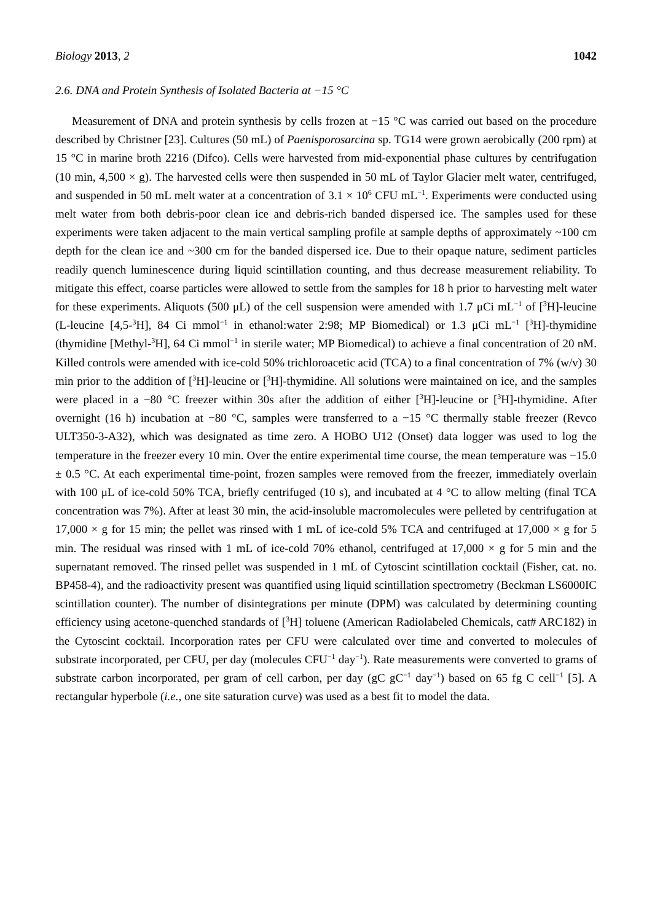Biology 2013, 2 1042
2.6. DNA and Protein Synthesis of Isolated Bacteria at −15 °C
Measurement of DNA and protein synthesis by cells frozen at −15 °C was carried out based on the procedure described by Christner [23]. Cultures (50 mL) of Paenisporosarcina sp. TG14 were grown aerobically (200 rpm) at 15 °C in marine broth 2216 (Difco). Cells were harvested from mid-exponential phase cultures by centrifugation (10 min, 4,500 × g). The harvested cells were then suspended in 50 mL of Taylor Glacier melt water, centrifuged, and suspended in 50 mL melt water at a concentration of 3.1 × 10<sup>6</sup> CFU mL<sup>−1</sup>. Experiments were conducted using melt water from both debris-poor clean ice and debris-rich banded dispersed ice. The samples used for these experiments were taken adjacent to the main vertical sampling profile at sample depths of approximately ~100 cm depth for the clean ice and ~300 cm for the banded dispersed ice. Due to their opaque nature, sediment particles readily quench luminescence during liquid scintillation counting, and thus decrease measurement reliability. To mitigate this effect, coarse particles were allowed to settle from the samples for 18 h prior to harvesting melt water for these experiments. Aliquots (500 μL) of the cell suspension were amended with 1.7 μCi mL<sup>−1</sup> of [<sup>3</sup>H]-leucine (L-leucine [4,5-<sup>3</sup>H], 84 Ci mmol<sup>−1</sup> in ethanol:water 2:98; MP Biomedical) or 1.3 μCi mL<sup>−1</sup> [<sup>3</sup>H]-thymidine (thymidine [Methyl-<sup>3</sup>H], 64 Ci mmol<sup>−1</sup> in sterile water; MP Biomedical) to achieve a final concentration of 20 nM. Killed controls were amended with ice-cold 50% trichloroacetic acid (TCA) to a final concentration of 7% (w/v) 30 min prior to the addition of [<sup>3</sup>H]-leucine or [<sup>3</sup>H]-thymidine. All solutions were maintained on ice, and the samples were placed in a −80 °C freezer within 30s after the addition of either [<sup>3</sup>H]-leucine or [<sup>3</sup>H]-thymidine. After overnight (16 h) incubation at −80 °C, samples were transferred to a −15 °C thermally stable freezer (Revco ULT350-3-A32), which was designated as time zero. A HOBO U12 (Onset) data logger was used to log the temperature in the freezer every 10 min. Over the entire experimental time course, the mean temperature was −15.0 ± 0.5 °C. At each experimental time-point, frozen samples were removed from the freezer, immediately overlain with 100 μL of ice-cold 50% TCA, briefly centrifuged (10 s), and incubated at 4 °C to allow melting (final TCA concentration was 7%). After at least 30 min, the acid-insoluble macromolecules were pelleted by centrifugation at 17,000 × g for 15 min; the pellet was rinsed with 1 mL of ice-cold 5% TCA and centrifuged at 17,000 × g for 5 min. The residual was rinsed with 1 mL of ice-cold 70% ethanol, centrifuged at 17,000 × g for 5 min and the supernatant removed. The rinsed pellet was suspended in 1 mL of Cytoscint scintillation cocktail (Fisher, cat. no. BP458-4), and the radioactivity present was quantified using liquid scintillation spectrometry (Beckman LS6000IC scintillation counter). The number of disintegrations per minute (DPM) was calculated by determining counting efficiency using acetone-quenched standards of [<sup>3</sup>H] toluene (American Radiolabeled Chemicals, cat# ARC182) in the Cytoscint cocktail. Incorporation rates per CFU were calculated over time and converted to molecules of substrate incorporated, per CFU, per day (molecules CFU<sup>−1</sup> day<sup>−1</sup>). Rate measurements were converted to grams of substrate carbon incorporated, per gram of cell carbon, per day (gC gC<sup>−1</sup> day<sup>−1</sup>) based on 65 fg C cell<sup>−1</sup> [5]. A rectangular hyperbole (i.e., one site saturation curve) was used as a best fit to model the data.